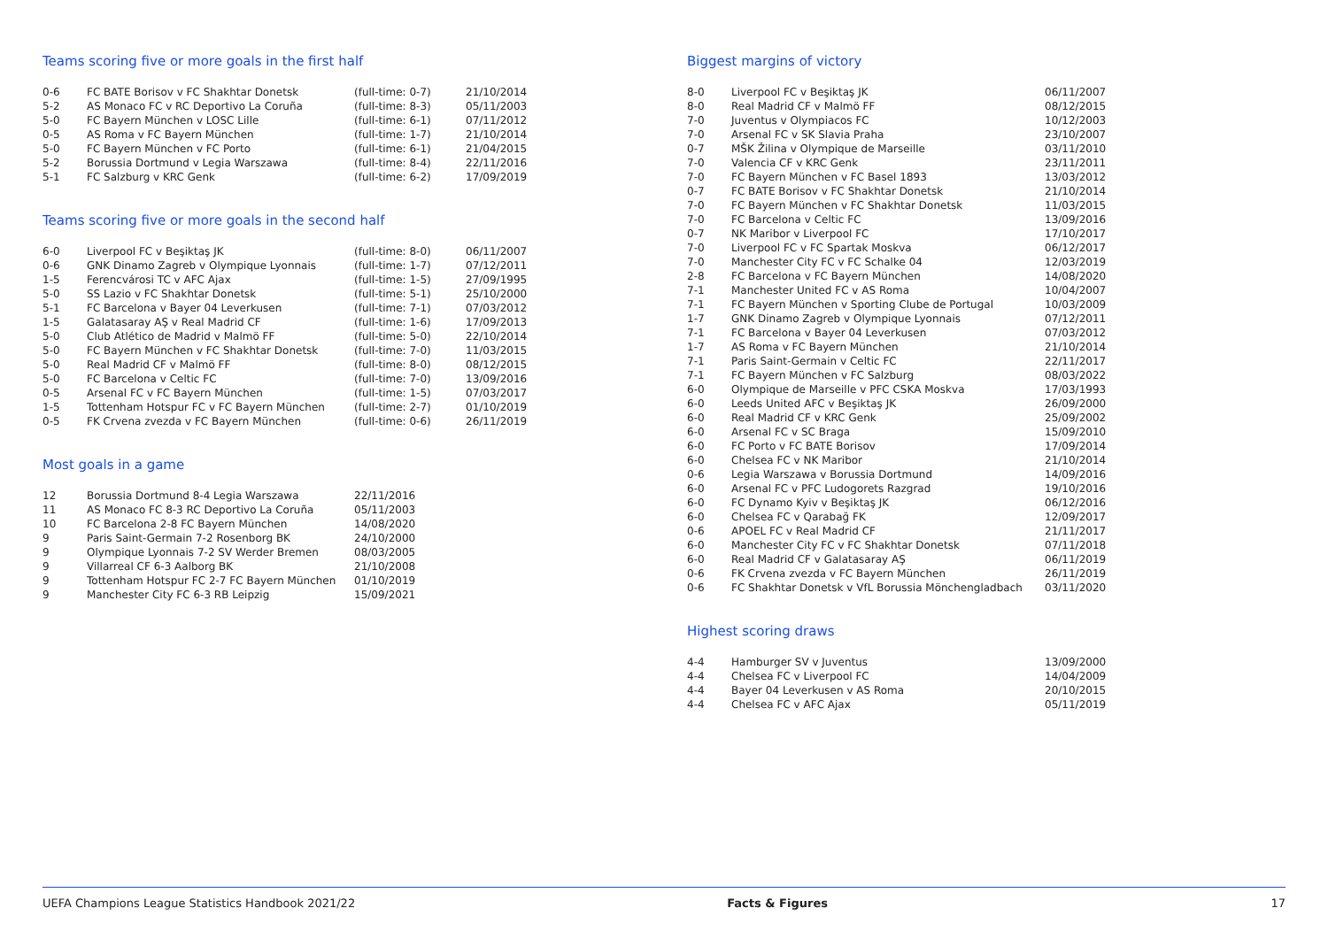Teams scoring five or more goals in the first half
| 0-6 | FC BATE Borisov v FC Shakhtar Donetsk | (full-time: 0-7) | 21/10/2014 |
| 5-2 | AS Monaco FC v RC Deportivo La Coruña | (full-time: 8-3) | 05/11/2003 |
| 5-0 | FC Bayern München v LOSC Lille | (full-time: 6-1) | 07/11/2012 |
| 0-5 | AS Roma v FC Bayern München | (full-time: 1-7) | 21/10/2014 |
| 5-0 | FC Bayern München v FC Porto | (full-time: 6-1) | 21/04/2015 |
| 5-2 | Borussia Dortmund v Legia Warszawa | (full-time: 8-4) | 22/11/2016 |
| 5-1 | FC Salzburg v KRC Genk | (full-time: 6-2) | 17/09/2019 |
Teams scoring five or more goals in the second half
| 6-0 | Liverpool FC v Beşiktaş JK | (full-time: 8-0) | 06/11/2007 |
| 0-6 | GNK Dinamo Zagreb v Olympique Lyonnais | (full-time: 1-7) | 07/12/2011 |
| 1-5 | Ferencvárosi TC v AFC Ajax | (full-time: 1-5) | 27/09/1995 |
| 5-0 | SS Lazio v FC Shakhtar Donetsk | (full-time: 5-1) | 25/10/2000 |
| 5-1 | FC Barcelona v Bayer 04 Leverkusen | (full-time: 7-1) | 07/03/2012 |
| 1-5 | Galatasaray AŞ v Real Madrid CF | (full-time: 1-6) | 17/09/2013 |
| 5-0 | Club Atlético de Madrid v Malmö FF | (full-time: 5-0) | 22/10/2014 |
| 5-0 | FC Bayern München v FC Shakhtar Donetsk | (full-time: 7-0) | 11/03/2015 |
| 5-0 | Real Madrid CF v Malmö FF | (full-time: 8-0) | 08/12/2015 |
| 5-0 | FC Barcelona v Celtic FC | (full-time: 7-0) | 13/09/2016 |
| 0-5 | Arsenal FC v FC Bayern München | (full-time: 1-5) | 07/03/2017 |
| 1-5 | Tottenham Hotspur FC v FC Bayern München | (full-time: 2-7) | 01/10/2019 |
| 0-5 | FK Crvena zvezda v FC Bayern München | (full-time: 0-6) | 26/11/2019 |
Most goals in a game
| 12 | Borussia Dortmund 8-4 Legia Warszawa | 22/11/2016 |
| 11 | AS Monaco FC 8-3 RC Deportivo La Coruña | 05/11/2003 |
| 10 | FC Barcelona 2-8 FC Bayern München | 14/08/2020 |
| 9 | Paris Saint-Germain 7-2 Rosenborg BK | 24/10/2000 |
| 9 | Olympique Lyonnais 7-2 SV Werder Bremen | 08/03/2005 |
| 9 | Villarreal CF 6-3 Aalborg BK | 21/10/2008 |
| 9 | Tottenham Hotspur FC 2-7 FC Bayern München | 01/10/2019 |
| 9 | Manchester City FC 6-3 RB Leipzig | 15/09/2021 |
Biggest margins of victory
| 8-0 | Liverpool FC v Beşiktaş JK | 06/11/2007 |
| 8-0 | Real Madrid CF v Malmö FF | 08/12/2015 |
| 7-0 | Juventus v Olympiacos FC | 10/12/2003 |
| 7-0 | Arsenal FC v SK Slavia Praha | 23/10/2007 |
| 0-7 | MŠK Žilina v Olympique de Marseille | 03/11/2010 |
| 7-0 | Valencia CF v KRC Genk | 23/11/2011 |
| 7-0 | FC Bayern München v FC Basel 1893 | 13/03/2012 |
| 0-7 | FC BATE Borisov v FC Shakhtar Donetsk | 21/10/2014 |
| 7-0 | FC Bayern München v FC Shakhtar Donetsk | 11/03/2015 |
| 7-0 | FC Barcelona v Celtic FC | 13/09/2016 |
| 0-7 | NK Maribor v Liverpool FC | 17/10/2017 |
| 7-0 | Liverpool FC v FC Spartak Moskva | 06/12/2017 |
| 7-0 | Manchester City FC v FC Schalke 04 | 12/03/2019 |
| 2-8 | FC Barcelona v FC Bayern München | 14/08/2020 |
| 7-1 | Manchester United FC v AS Roma | 10/04/2007 |
| 7-1 | FC Bayern München v Sporting Clube de Portugal | 10/03/2009 |
| 1-7 | GNK Dinamo Zagreb v Olympique Lyonnais | 07/12/2011 |
| 7-1 | FC Barcelona v Bayer 04 Leverkusen | 07/03/2012 |
| 1-7 | AS Roma v FC Bayern München | 21/10/2014 |
| 7-1 | Paris Saint-Germain v Celtic FC | 22/11/2017 |
| 7-1 | FC Bayern München v FC Salzburg | 08/03/2022 |
| 6-0 | Olympique de Marseille v PFC CSKA Moskva | 17/03/1993 |
| 6-0 | Leeds United AFC v Beşiktaş JK | 26/09/2000 |
| 6-0 | Real Madrid CF v KRC Genk | 25/09/2002 |
| 6-0 | Arsenal FC v SC Braga | 15/09/2010 |
| 6-0 | FC Porto v FC BATE Borisov | 17/09/2014 |
| 6-0 | Chelsea FC v NK Maribor | 21/10/2014 |
| 0-6 | Legia Warszawa v Borussia Dortmund | 14/09/2016 |
| 6-0 | Arsenal FC v PFC Ludogorets Razgrad | 19/10/2016 |
| 6-0 | FC Dynamo Kyiv v Beşiktaş JK | 06/12/2016 |
| 6-0 | Chelsea FC v Qarabağ FK | 12/09/2017 |
| 0-6 | APOEL FC v Real Madrid CF | 21/11/2017 |
| 6-0 | Manchester City FC v FC Shakhtar Donetsk | 07/11/2018 |
| 6-0 | Real Madrid CF v Galatasaray AŞ | 06/11/2019 |
| 0-6 | FK Crvena zvezda v FC Bayern München | 26/11/2019 |
| 0-6 | FC Shakhtar Donetsk v VfL Borussia Mönchengladbach | 03/11/2020 |
Highest scoring draws
| 4-4 | Hamburger SV v Juventus | 13/09/2000 |
| 4-4 | Chelsea FC v Liverpool FC | 14/04/2009 |
| 4-4 | Bayer 04 Leverkusen v AS Roma | 20/10/2015 |
| 4-4 | Chelsea FC v AFC Ajax | 05/11/2019 |
UEFA Champions League Statistics Handbook 2021/22 Facts & Figures 17